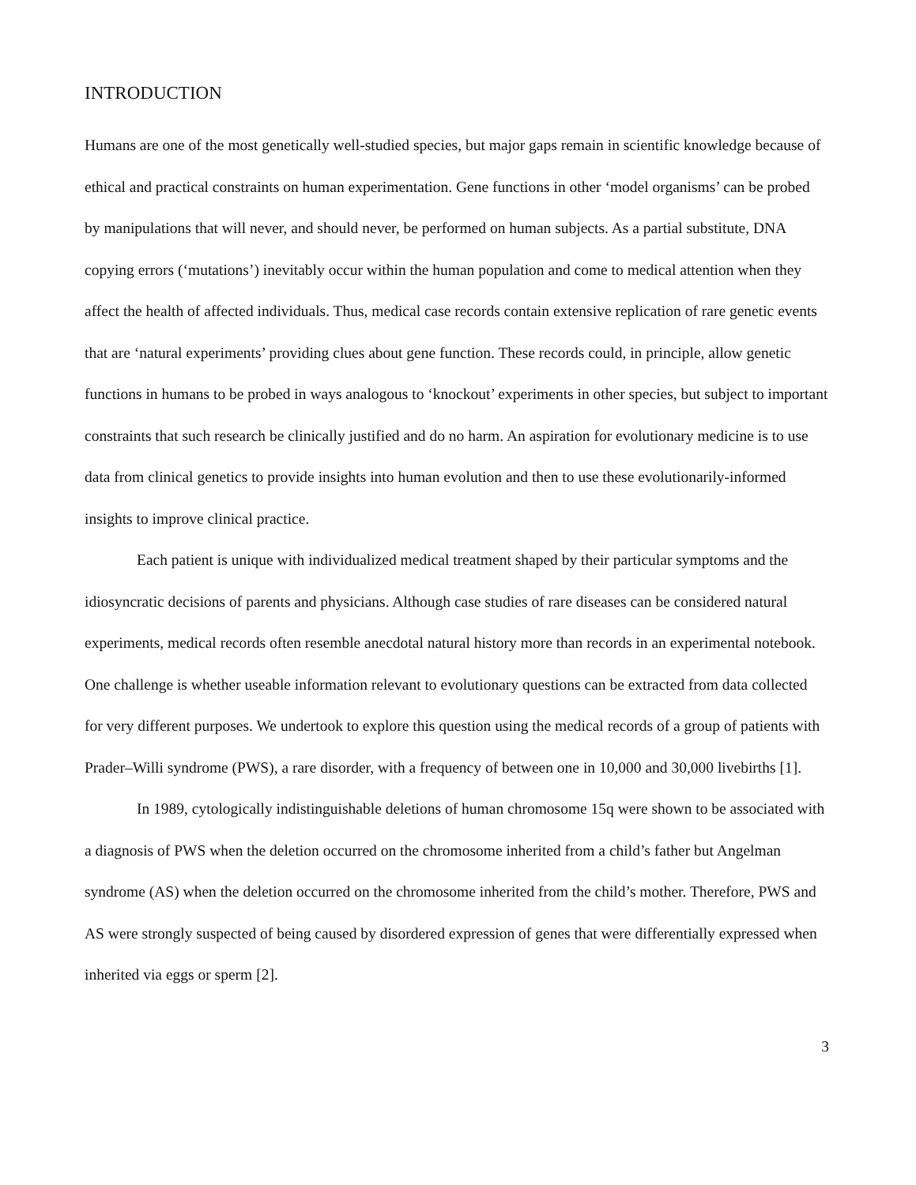INTRODUCTION
Humans are one of the most genetically well-studied species, but major gaps remain in scientific knowledge because of ethical and practical constraints on human experimentation. Gene functions in other ‘model organisms’ can be probed by manipulations that will never, and should never, be performed on human subjects. As a partial substitute, DNA copying errors (‘mutations’) inevitably occur within the human population and come to medical attention when they affect the health of affected individuals. Thus, medical case records contain extensive replication of rare genetic events that are ‘natural experiments’ providing clues about gene function. These records could, in principle, allow genetic functions in humans to be probed in ways analogous to ‘knockout’ experiments in other species, but subject to important constraints that such research be clinically justified and do no harm. An aspiration for evolutionary medicine is to use data from clinical genetics to provide insights into human evolution and then to use these evolutionarily-informed insights to improve clinical practice.
Each patient is unique with individualized medical treatment shaped by their particular symptoms and the idiosyncratic decisions of parents and physicians. Although case studies of rare diseases can be considered natural experiments, medical records often resemble anecdotal natural history more than records in an experimental notebook. One challenge is whether useable information relevant to evolutionary questions can be extracted from data collected for very different purposes. We undertook to explore this question using the medical records of a group of patients with Prader–Willi syndrome (PWS), a rare disorder, with a frequency of between one in 10,000 and 30,000 livebirths [1].
In 1989, cytologically indistinguishable deletions of human chromosome 15q were shown to be associated with a diagnosis of PWS when the deletion occurred on the chromosome inherited from a child’s father but Angelman syndrome (AS) when the deletion occurred on the chromosome inherited from the child’s mother. Therefore, PWS and AS were strongly suspected of being caused by disordered expression of genes that were differentially expressed when inherited via eggs or sperm [2].
3